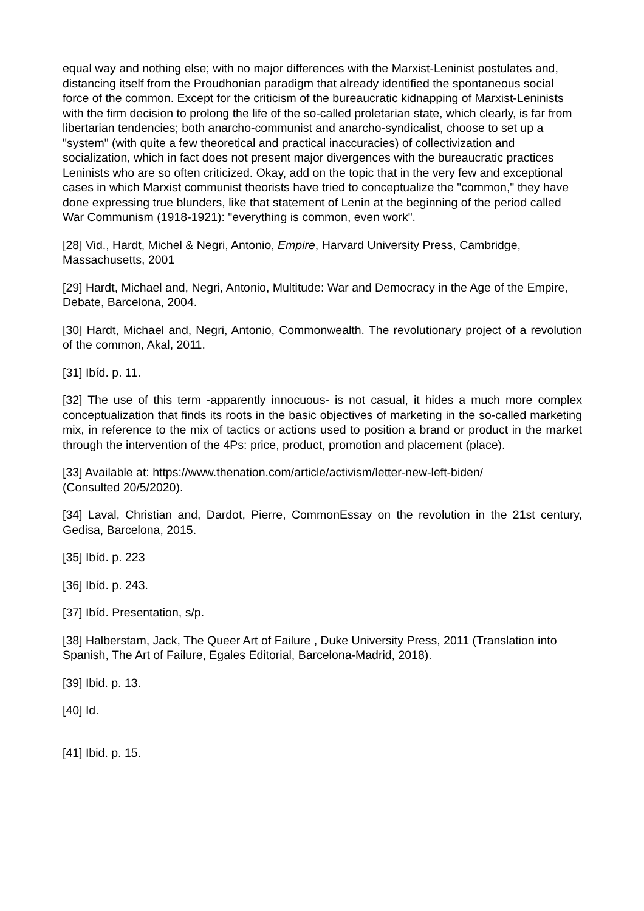equal way and nothing else; with no major differences with the Marxist-Leninist postulates and, distancing itself from the Proudhonian paradigm that already identified the spontaneous social force of the common. Except for the criticism of the bureaucratic kidnapping of Marxist-Leninists with the firm decision to prolong the life of the so-called proletarian state, which clearly, is far from libertarian tendencies; both anarcho-communist and anarcho-syndicalist, choose to set up a "system" (with quite a few theoretical and practical inaccuracies) of collectivization and socialization, which in fact does not present major divergences with the bureaucratic practices Leninists who are so often criticized. Okay, add on the topic that in the very few and exceptional cases in which Marxist communist theorists have tried to conceptualize the "common," they have done expressing true blunders, like that statement of Lenin at the beginning of the period called War Communism (1918-1921): "everything is common, even work".
[28] Vid., Hardt, Michel & Negri, Antonio, Empire, Harvard University Press, Cambridge, Massachusetts, 2001
[29] Hardt, Michael and, Negri, Antonio, Multitude: War and Democracy in the Age of the Empire, Debate, Barcelona, 2004.
[30] Hardt, Michael and, Negri, Antonio, Commonwealth. The revolutionary project of a revolution of the common, Akal, 2011.
[31] Ibíd. p. 11.
[32] The use of this term -apparently innocuous- is not casual, it hides a much more complex conceptualization that finds its roots in the basic objectives of marketing in the so-called marketing mix, in reference to the mix of tactics or actions used to position a brand or product in the market through the intervention of the 4Ps: price, product, promotion and placement (place).
[33] Available at: https://www.thenation.com/article/activism/letter-new-left-biden/
(Consulted 20/5/2020).
[34] Laval, Christian and, Dardot, Pierre, CommonEssay on the revolution in the 21st century, Gedisa, Barcelona, 2015.
[35] Ibíd. p. 223
[36] Ibíd. p. 243.
[37] Ibíd. Presentation, s/p.
[38] Halberstam, Jack, The Queer Art of Failure , Duke University Press, 2011 (Translation into Spanish, The Art of Failure, Egales Editorial, Barcelona-Madrid, 2018).
[39] Ibid. p. 13.
[40] Id.
[41] Ibid. p. 15.